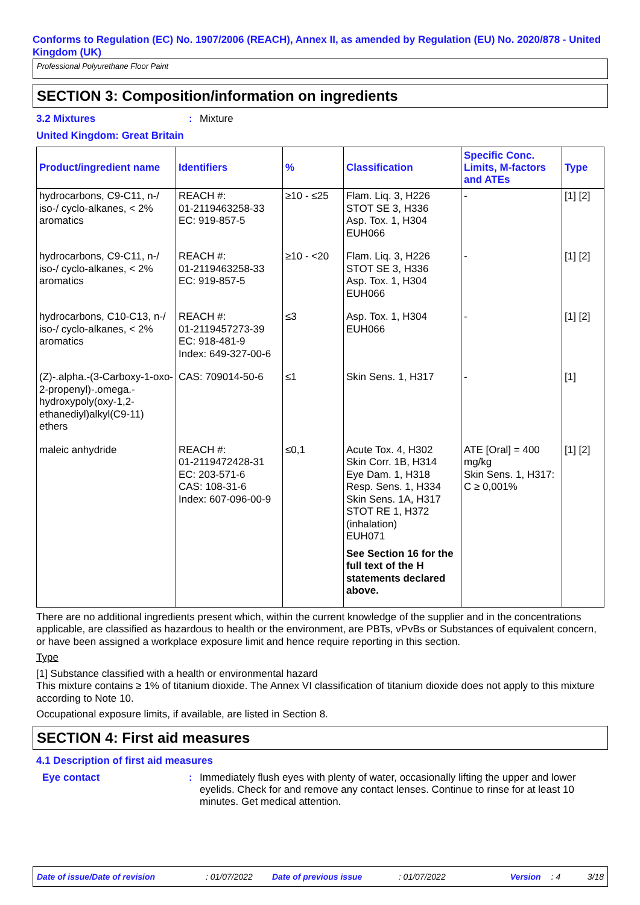Conforms to Regulation (EC) No. 1907/2006 (REACH), Annex II, as amended by Regulation (EU) No. 2020/878 - United Kingdom (UK)
Professional Polyurethane Floor Paint
SECTION 3: Composition/information on ingredients
3.2 Mixtures: Mixture
United Kingdom: Great Britain
| Product/ingredient name | Identifiers | % | Classification | Specific Conc. Limits, M-factors and ATEs | Type |
| --- | --- | --- | --- | --- | --- |
| hydrocarbons, C9-C11, n-/ iso-/ cyclo-alkanes, < 2% aromatics | REACH #: 01-2119463258-33 EC: 919-857-5 | ≥10 - ≤25 | Flam. Liq. 3, H226 STOT SE 3, H336 Asp. Tox. 1, H304 EUH066 | - | [1] [2] |
| hydrocarbons, C9-C11, n-/ iso-/ cyclo-alkanes, < 2% aromatics | REACH #: 01-2119463258-33 EC: 919-857-5 | ≥10 - <20 | Flam. Liq. 3, H226 STOT SE 3, H336 Asp. Tox. 1, H304 EUH066 | - | [1] [2] |
| hydrocarbons, C10-C13, n-/ iso-/ cyclo-alkanes, < 2% aromatics | REACH #: 01-2119457273-39 EC: 918-481-9 Index: 649-327-00-6 | ≤3 | Asp. Tox. 1, H304 EUH066 | - | [1] [2] |
| (Z)-.alpha.-(3-Carboxy-1-oxo-2-propenyl)-.omega.-hydroxypoly(oxy-1,2-ethanediyl)alkyl(C9-11) ethers | CAS: 709014-50-6 | ≤1 | Skin Sens. 1, H317 | - | [1] |
| maleic anhydride | REACH #: 01-2119472428-31 EC: 203-571-6 CAS: 108-31-6 Index: 607-096-00-9 | ≤0,1 | Acute Tox. 4, H302 Skin Corr. 1B, H314 Eye Dam. 1, H318 Resp. Sens. 1, H334 Skin Sens. 1A, H317 STOT RE 1, H372 (inhalation) EUH071 See Section 16 for the full text of the H statements declared above. | ATE [Oral] = 400 mg/kg Skin Sens. 1, H317: C ≥ 0,001% | [1] [2] |
There are no additional ingredients present which, within the current knowledge of the supplier and in the concentrations applicable, are classified as hazardous to health or the environment, are PBTs, vPvBs or Substances of equivalent concern, or have been assigned a workplace exposure limit and hence require reporting in this section.
Type
[1] Substance classified with a health or environmental hazard
This mixture contains ≥ 1% of titanium dioxide. The Annex VI classification of titanium dioxide does not apply to this mixture according to Note 10.
Occupational exposure limits, if available, are listed in Section 8.
SECTION 4: First aid measures
4.1 Description of first aid measures
Eye contact: Immediately flush eyes with plenty of water, occasionally lifting the upper and lower eyelids. Check for and remove any contact lenses. Continue to rinse for at least 10 minutes. Get medical attention.
Date of issue/Date of revision: 01/07/2022 Date of previous issue: 01/07/2022 Version: 4 3/18